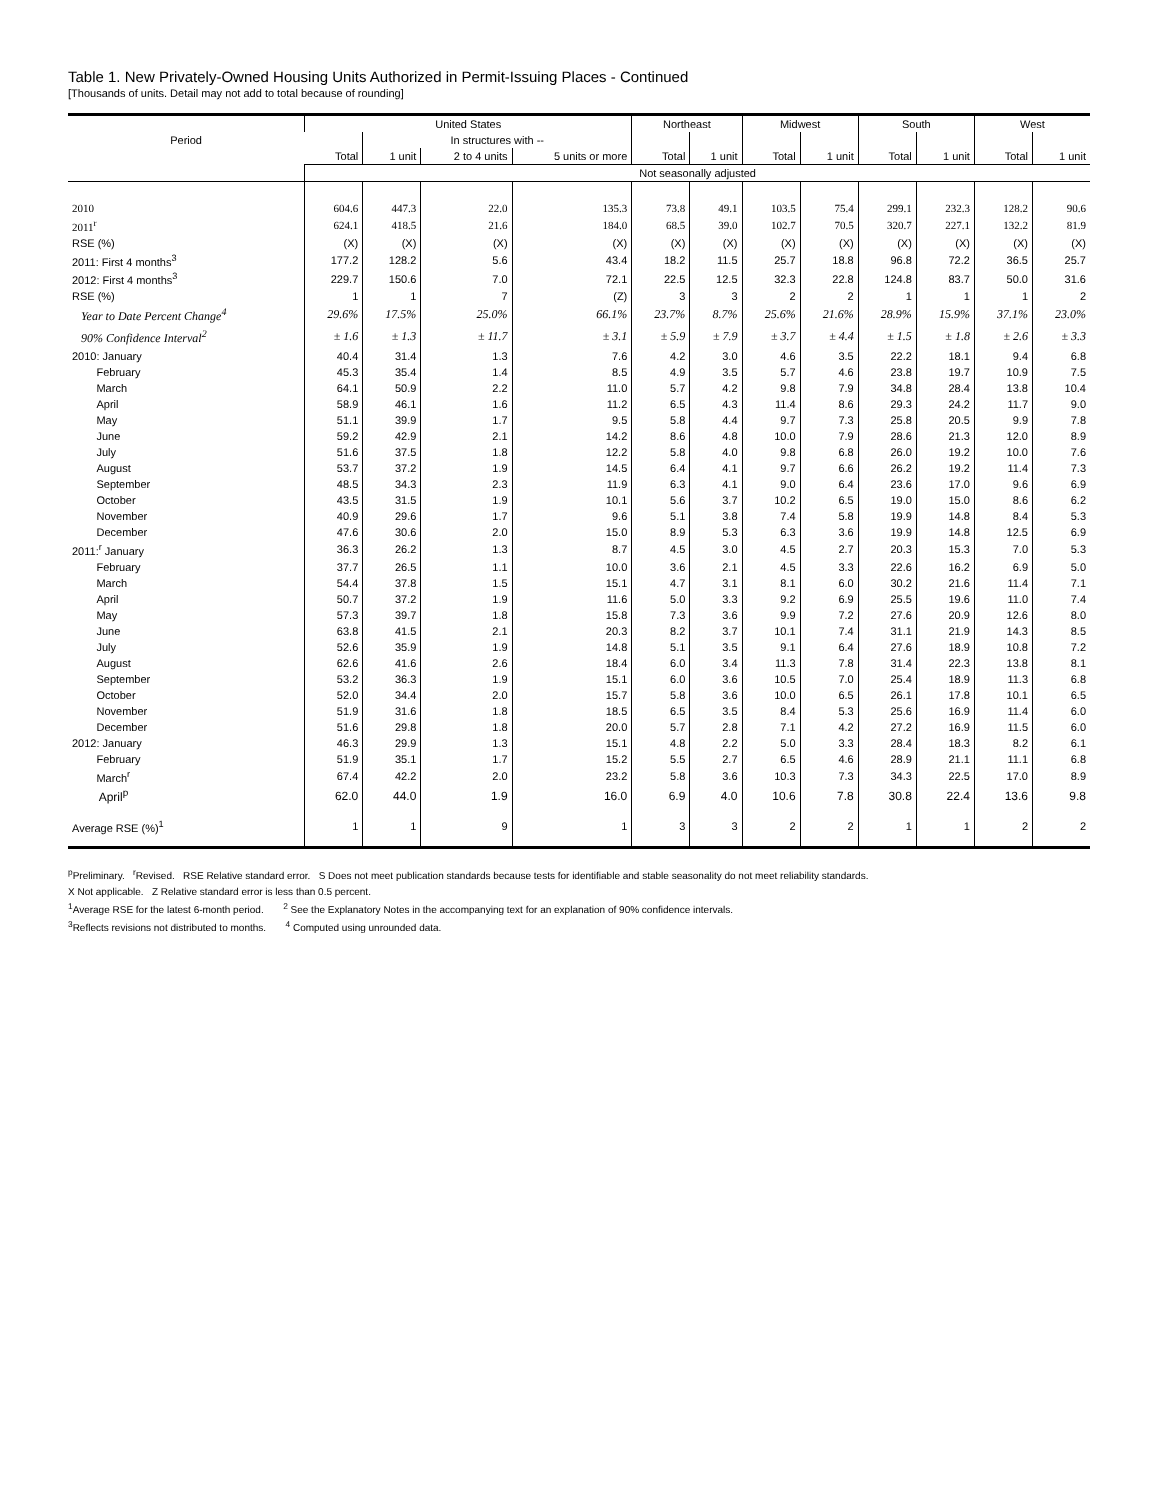Table 1. New Privately-Owned Housing Units Authorized in Permit-Issuing Places - Continued
[Thousands of units. Detail may not add to total because of rounding]
| Period | United States | | | | Northeast | | Midwest | | South | | West | |
| --- | --- | --- | --- | --- | --- | --- | --- | --- | --- | --- | --- | --- |
| | | In structures with -- | | | | | | | | | | |
| | Total | 1 unit | 2 to 4 units | 5 units or more | Total | 1 unit | Total | 1 unit | Total | 1 unit | Total | 1 unit |
| | Not seasonally adjusted | | | | | | | | | | | |
| 2010 | 604.6 | 447.3 | 22.0 | 135.3 | 73.8 | 49.1 | 103.5 | 75.4 | 299.1 | 232.3 | 128.2 | 90.6 |
| 2011<sup>r</sup> | 624.1 | 418.5 | 21.6 | 184.0 | 68.5 | 39.0 | 102.7 | 70.5 | 320.7 | 227.1 | 132.2 | 81.9 |
| RSE (%) | (X) | (X) | (X) | (X) | (X) | (X) | (X) | (X) | (X) | (X) | (X) | (X) |
| 2011: First 4 months<sup>3</sup> | 177.2 | 128.2 | 5.6 | 43.4 | 18.2 | 11.5 | 25.7 | 18.8 | 96.8 | 72.2 | 36.5 | 25.7 |
| 2012: First 4 months<sup>3</sup> | 229.7 | 150.6 | 7.0 | 72.1 | 22.5 | 12.5 | 32.3 | 22.8 | 124.8 | 83.7 | 50.0 | 31.6 |
| RSE (%) | 1 | 1 | 7 | (Z) | 3 | 3 | 2 | 2 | 1 | 1 | 1 | 2 |
| Year to Date Percent Change<sup>4</sup> | 29.6% | 17.5% | 25.0% | 66.1% | 23.7% | 8.7% | 25.6% | 21.6% | 28.9% | 15.9% | 37.1% | 23.0% |
| 90% Confidence Interval<sup>2</sup> | ± 1.6 | ± 1.3 | ± 11.7 | ± 3.1 | ± 5.9 | ± 7.9 | ± 3.7 | ± 4.4 | ± 1.5 | ± 1.8 | ± 2.6 | ± 3.3 |
| 2010: January | 40.4 | 31.4 | 1.3 | 7.6 | 4.2 | 3.0 | 4.6 | 3.5 | 22.2 | 18.1 | 9.4 | 6.8 |
| February | 45.3 | 35.4 | 1.4 | 8.5 | 4.9 | 3.5 | 5.7 | 4.6 | 23.8 | 19.7 | 10.9 | 7.5 |
| March | 64.1 | 50.9 | 2.2 | 11.0 | 5.7 | 4.2 | 9.8 | 7.9 | 34.8 | 28.4 | 13.8 | 10.4 |
| April | 58.9 | 46.1 | 1.6 | 11.2 | 6.5 | 4.3 | 11.4 | 8.6 | 29.3 | 24.2 | 11.7 | 9.0 |
| May | 51.1 | 39.9 | 1.7 | 9.5 | 5.8 | 4.4 | 9.7 | 7.3 | 25.8 | 20.5 | 9.9 | 7.8 |
| June | 59.2 | 42.9 | 2.1 | 14.2 | 8.6 | 4.8 | 10.0 | 7.9 | 28.6 | 21.3 | 12.0 | 8.9 |
| July | 51.6 | 37.5 | 1.8 | 12.2 | 5.8 | 4.0 | 9.8 | 6.8 | 26.0 | 19.2 | 10.0 | 7.6 |
| August | 53.7 | 37.2 | 1.9 | 14.5 | 6.4 | 4.1 | 9.7 | 6.6 | 26.2 | 19.2 | 11.4 | 7.3 |
| September | 48.5 | 34.3 | 2.3 | 11.9 | 6.3 | 4.1 | 9.0 | 6.4 | 23.6 | 17.0 | 9.6 | 6.9 |
| October | 43.5 | 31.5 | 1.9 | 10.1 | 5.6 | 3.7 | 10.2 | 6.5 | 19.0 | 15.0 | 8.6 | 6.2 |
| November | 40.9 | 29.6 | 1.7 | 9.6 | 5.1 | 3.8 | 7.4 | 5.8 | 19.9 | 14.8 | 8.4 | 5.3 |
| December | 47.6 | 30.6 | 2.0 | 15.0 | 8.9 | 5.3 | 6.3 | 3.6 | 19.9 | 14.8 | 12.5 | 6.9 |
| 2011:<sup>r</sup> January | 36.3 | 26.2 | 1.3 | 8.7 | 4.5 | 3.0 | 4.5 | 2.7 | 20.3 | 15.3 | 7.0 | 5.3 |
| February | 37.7 | 26.5 | 1.1 | 10.0 | 3.6 | 2.1 | 4.5 | 3.3 | 22.6 | 16.2 | 6.9 | 5.0 |
| March | 54.4 | 37.8 | 1.5 | 15.1 | 4.7 | 3.1 | 8.1 | 6.0 | 30.2 | 21.6 | 11.4 | 7.1 |
| April | 50.7 | 37.2 | 1.9 | 11.6 | 5.0 | 3.3 | 9.2 | 6.9 | 25.5 | 19.6 | 11.0 | 7.4 |
| May | 57.3 | 39.7 | 1.8 | 15.8 | 7.3 | 3.6 | 9.9 | 7.2 | 27.6 | 20.9 | 12.6 | 8.0 |
| June | 63.8 | 41.5 | 2.1 | 20.3 | 8.2 | 3.7 | 10.1 | 7.4 | 31.1 | 21.9 | 14.3 | 8.5 |
| July | 52.6 | 35.9 | 1.9 | 14.8 | 5.1 | 3.5 | 9.1 | 6.4 | 27.6 | 18.9 | 10.8 | 7.2 |
| August | 62.6 | 41.6 | 2.6 | 18.4 | 6.0 | 3.4 | 11.3 | 7.8 | 31.4 | 22.3 | 13.8 | 8.1 |
| September | 53.2 | 36.3 | 1.9 | 15.1 | 6.0 | 3.6 | 10.5 | 7.0 | 25.4 | 18.9 | 11.3 | 6.8 |
| October | 52.0 | 34.4 | 2.0 | 15.7 | 5.8 | 3.6 | 10.0 | 6.5 | 26.1 | 17.8 | 10.1 | 6.5 |
| November | 51.9 | 31.6 | 1.8 | 18.5 | 6.5 | 3.5 | 8.4 | 5.3 | 25.6 | 16.9 | 11.4 | 6.0 |
| December | 51.6 | 29.8 | 1.8 | 20.0 | 5.7 | 2.8 | 7.1 | 4.2 | 27.2 | 16.9 | 11.5 | 6.0 |
| 2012: January | 46.3 | 29.9 | 1.3 | 15.1 | 4.8 | 2.2 | 5.0 | 3.3 | 28.4 | 18.3 | 8.2 | 6.1 |
| February | 51.9 | 35.1 | 1.7 | 15.2 | 5.5 | 2.7 | 6.5 | 4.6 | 28.9 | 21.1 | 11.1 | 6.8 |
| March<sup>r</sup> | 67.4 | 42.2 | 2.0 | 23.2 | 5.8 | 3.6 | 10.3 | 7.3 | 34.3 | 22.5 | 17.0 | 8.9 |
| April<sup>p</sup> | 62.0 | 44.0 | 1.9 | 16.0 | 6.9 | 4.0 | 10.6 | 7.8 | 30.8 | 22.4 | 13.6 | 9.8 |
| Average RSE (%)<sup>1</sup> | 1 | 1 | 9 | 1 | 3 | 3 | 2 | 2 | 1 | 1 | 2 | 2 |
<sup>p</sup> Preliminary. <sup>r</sup>Revised. RSE Relative standard error. S Does not meet publication standards because tests for identifiable and stable seasonality do not meet reliability standards.
X Not applicable. Z Relative standard error is less than 0.5 percent.
<sup>1</sup> Average RSE for the latest 6-month period. <sup>2</sup> See the Explanatory Notes in the accompanying text for an explanation of 90% confidence intervals.
<sup>3</sup> Reflects revisions not distributed to months. <sup>4</sup> Computed using unrounded data.